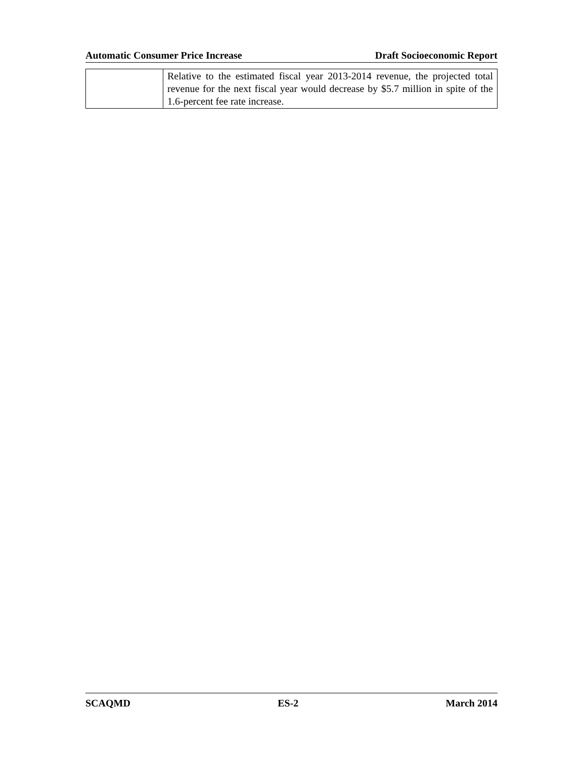Automatic Consumer Price Increase Draft Socioeconomic Report
| | Relative to the estimated fiscal year 2013-2014 revenue, the projected total revenue for the next fiscal year would decrease by $5.7 million in spite of the 1.6-percent fee rate increase. |
SCAQMD ES-2 March 2014